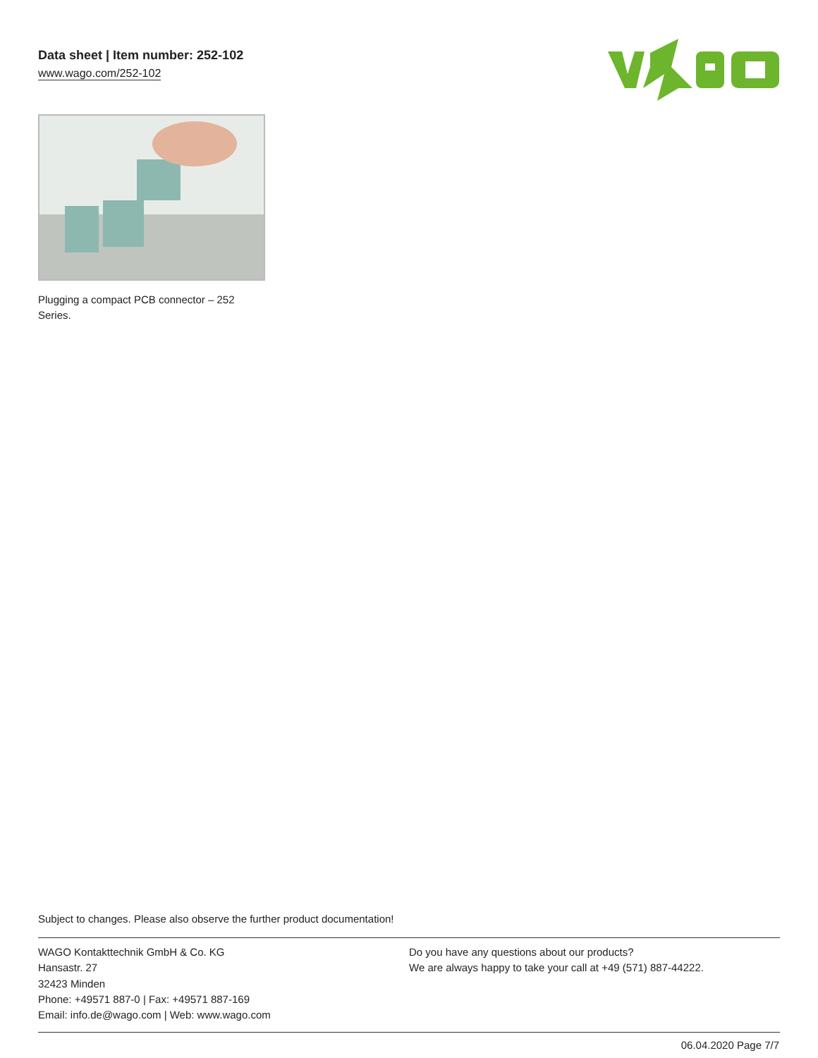Data sheet | Item number: 252-102
www.wago.com/252-102
Plugging a compact PCB connector – 252 Series.
Subject to changes. Please also observe the further product documentation!
WAGO Kontakttechnik GmbH & Co. KG
Hansastr. 27
32423 Minden
Phone: +49571 887-0 | Fax: +49571 887-169
Email: info.de@wago.com | Web: www.wago.com
Do you have any questions about our products?
We are always happy to take your call at +49 (571) 887-44222.
06.04.2020 Page 7/7